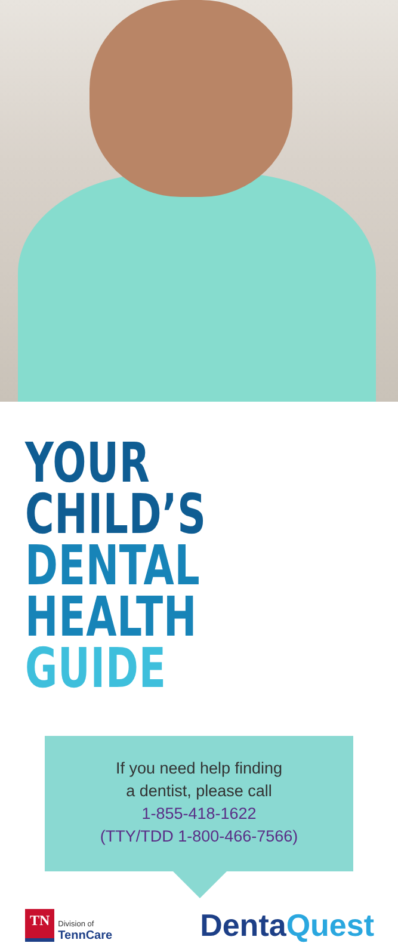YOUR CHILD’S
DENTAL HEALTH
GUIDE
If you need help finding
a dentist, please call
1-855-418-1622
(TTY/TDD 1-800-466-7566)
TN
Division of
TennCare
DentaQuest